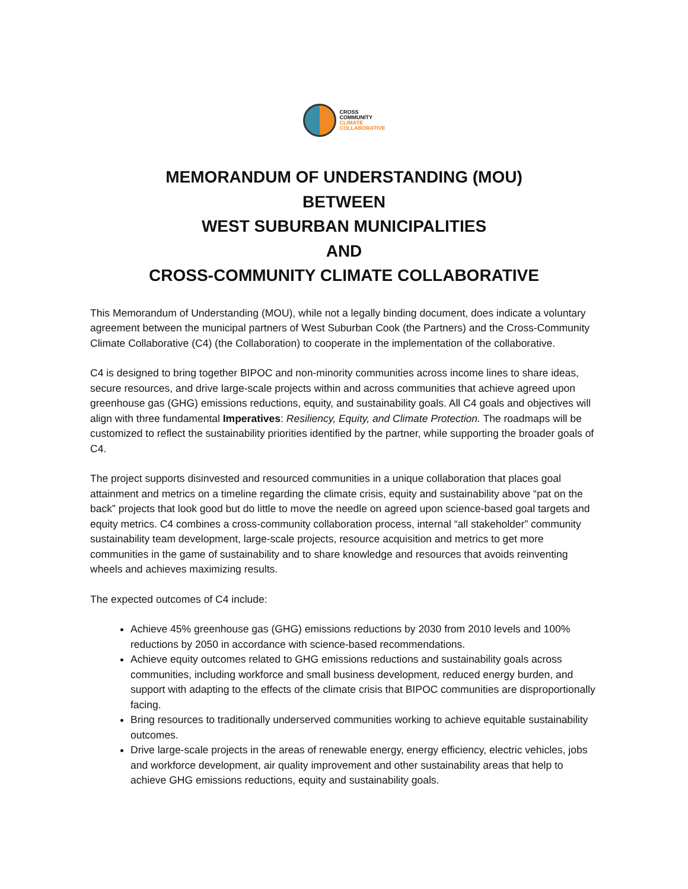CROSS
COMMUNITY
CLIMATE
COLLABORATIVE
MEMORANDUM OF UNDERSTANDING (MOU)
BETWEEN
WEST SUBURBAN MUNICIPALITIES
AND
CROSS-COMMUNITY CLIMATE COLLABORATIVE
This Memorandum of Understanding (MOU), while not a legally binding document, does indicate a voluntary agreement between the municipal partners of West Suburban Cook (the Partners) and the Cross-Community Climate Collaborative (C4) (the Collaboration) to cooperate in the implementation of the collaborative.
C4 is designed to bring together BIPOC and non-minority communities across income lines to share ideas, secure resources, and drive large-scale projects within and across communities that achieve agreed upon greenhouse gas (GHG) emissions reductions, equity, and sustainability goals. All C4 goals and objectives will align with three fundamental Imperatives: Resiliency, Equity, and Climate Protection. The roadmaps will be customized to reflect the sustainability priorities identified by the partner, while supporting the broader goals of C4.
The project supports disinvested and resourced communities in a unique collaboration that places goal attainment and metrics on a timeline regarding the climate crisis, equity and sustainability above “pat on the back” projects that look good but do little to move the needle on agreed upon science-based goal targets and equity metrics. C4 combines a cross-community collaboration process, internal “all stakeholder” community sustainability team development, large-scale projects, resource acquisition and metrics to get more communities in the game of sustainability and to share knowledge and resources that avoids reinventing wheels and achieves maximizing results.
The expected outcomes of C4 include:
Achieve 45% greenhouse gas (GHG) emissions reductions by 2030 from 2010 levels and 100% reductions by 2050 in accordance with science-based recommendations.
Achieve equity outcomes related to GHG emissions reductions and sustainability goals across communities, including workforce and small business development, reduced energy burden, and support with adapting to the effects of the climate crisis that BIPOC communities are disproportionally facing.
Bring resources to traditionally underserved communities working to achieve equitable sustainability outcomes.
Drive large-scale projects in the areas of renewable energy, energy efficiency, electric vehicles, jobs and workforce development, air quality improvement and other sustainability areas that help to achieve GHG emissions reductions, equity and sustainability goals.